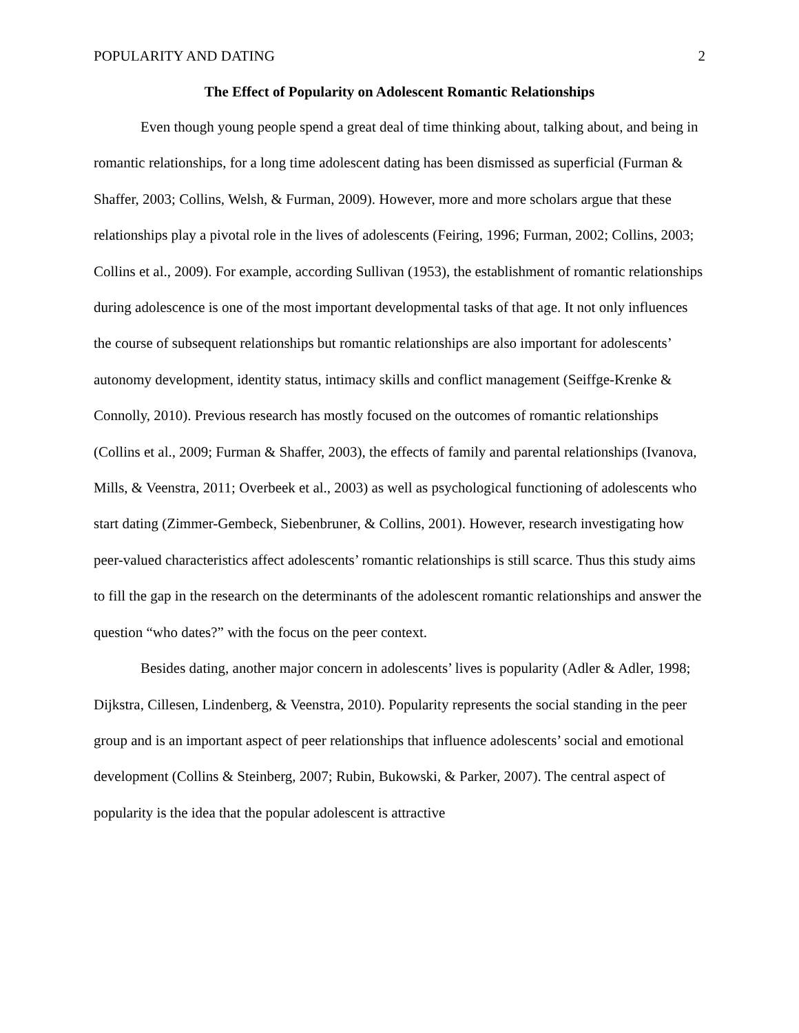POPULARITY AND DATING 2
The Effect of Popularity on Adolescent Romantic Relationships
Even though young people spend a great deal of time thinking about, talking about, and being in romantic relationships, for a long time adolescent dating has been dismissed as superficial (Furman & Shaffer, 2003; Collins, Welsh, & Furman, 2009). However, more and more scholars argue that these relationships play a pivotal role in the lives of adolescents (Feiring, 1996; Furman, 2002; Collins, 2003; Collins et al., 2009). For example, according Sullivan (1953), the establishment of romantic relationships during adolescence is one of the most important developmental tasks of that age. It not only influences the course of subsequent relationships but romantic relationships are also important for adolescents’ autonomy development, identity status, intimacy skills and conflict management (Seiffge-Krenke & Connolly, 2010). Previous research has mostly focused on the outcomes of romantic relationships (Collins et al., 2009; Furman & Shaffer, 2003), the effects of family and parental relationships (Ivanova, Mills, & Veenstra, 2011; Overbeek et al., 2003) as well as psychological functioning of adolescents who start dating (Zimmer-Gembeck, Siebenbruner, & Collins, 2001). However, research investigating how peer-valued characteristics affect adolescents’ romantic relationships is still scarce. Thus this study aims to fill the gap in the research on the determinants of the adolescent romantic relationships and answer the question “who dates?” with the focus on the peer context.
Besides dating, another major concern in adolescents’ lives is popularity (Adler & Adler, 1998; Dijkstra, Cillesen, Lindenberg, & Veenstra, 2010). Popularity represents the social standing in the peer group and is an important aspect of peer relationships that influence adolescents’ social and emotional development (Collins & Steinberg, 2007; Rubin, Bukowski, & Parker, 2007). The central aspect of popularity is the idea that the popular adolescent is attractive